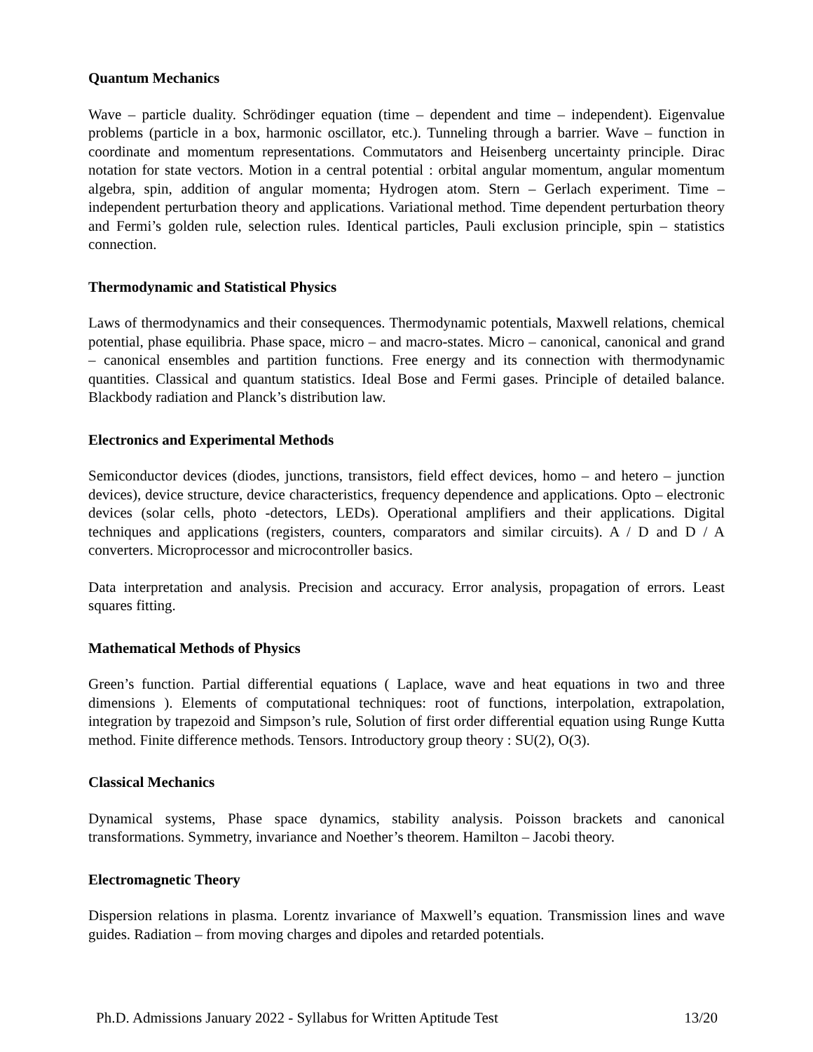Quantum Mechanics
Wave – particle duality. Schrödinger equation (time – dependent and time – independent). Eigenvalue problems (particle in a box, harmonic oscillator, etc.). Tunneling through a barrier. Wave – function in coordinate and momentum representations. Commutators and Heisenberg uncertainty principle. Dirac notation for state vectors. Motion in a central potential : orbital angular momentum, angular momentum algebra, spin, addition of angular momenta; Hydrogen atom. Stern – Gerlach experiment. Time – independent perturbation theory and applications. Variational method. Time dependent perturbation theory and Fermi’s golden rule, selection rules. Identical particles, Pauli exclusion principle, spin – statistics connection.
Thermodynamic and Statistical Physics
Laws of thermodynamics and their consequences. Thermodynamic potentials, Maxwell relations, chemical potential, phase equilibria. Phase space, micro – and macro-states. Micro – canonical, canonical and grand – canonical ensembles and partition functions. Free energy and its connection with thermodynamic quantities. Classical and quantum statistics. Ideal Bose and Fermi gases. Principle of detailed balance. Blackbody radiation and Planck’s distribution law.
Electronics and Experimental Methods
Semiconductor devices (diodes, junctions, transistors, field effect devices, homo – and hetero – junction devices), device structure, device characteristics, frequency dependence and applications. Opto – electronic devices (solar cells, photo -detectors, LEDs). Operational amplifiers and their applications. Digital techniques and applications (registers, counters, comparators and similar circuits). A / D and D / A converters. Microprocessor and microcontroller basics.
Data interpretation and analysis. Precision and accuracy. Error analysis, propagation of errors. Least squares fitting.
Mathematical Methods of Physics
Green’s function. Partial differential equations ( Laplace, wave and heat equations in two and three dimensions ). Elements of computational techniques: root of functions, interpolation, extrapolation, integration by trapezoid and Simpson’s rule, Solution of first order differential equation using Runge Kutta method. Finite difference methods. Tensors. Introductory group theory : SU(2), O(3).
Classical Mechanics
Dynamical systems, Phase space dynamics, stability analysis. Poisson brackets and canonical transformations. Symmetry, invariance and Noether’s theorem. Hamilton – Jacobi theory.
Electromagnetic Theory
Dispersion relations in plasma. Lorentz invariance of Maxwell’s equation. Transmission lines and wave guides. Radiation – from moving charges and dipoles and retarded potentials.
Ph.D. Admissions January 2022 - Syllabus for Written Aptitude Test 13/20